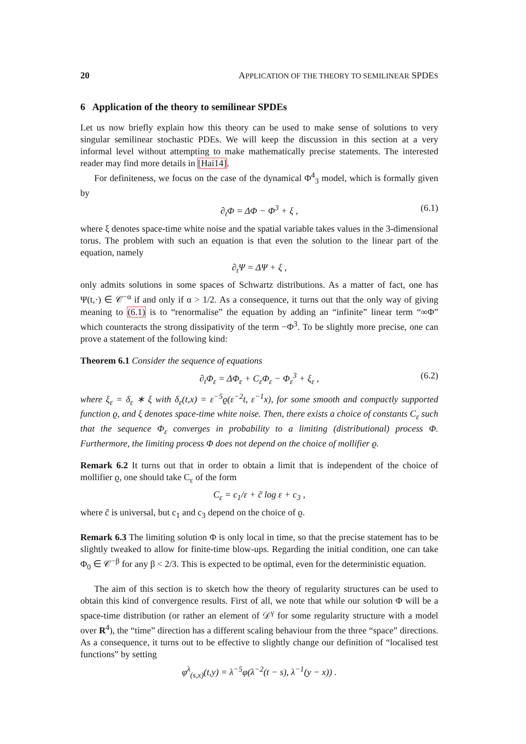20 APPLICATION OF THE THEORY TO SEMILINEAR SPDES
6 Application of the theory to semilinear SPDEs
Let us now briefly explain how this theory can be used to make sense of solutions to very singular semilinear stochastic PDEs. We will keep the discussion in this section at a very informal level without attempting to make mathematically precise statements. The interested reader may find more details in [Hai14].
For definiteness, we focus on the case of the dynamical Φ<sup>4</sup><sub>3</sub> model, which is formally given by
∂<sub>t</sub>Φ = ΔΦ − Φ<sup>3</sup> + ξ , (6.1)
where ξ denotes space-time white noise and the spatial variable takes values in the 3-dimensional torus. The problem with such an equation is that even the solution to the linear part of the equation, namely
∂<sub>t</sub>Ψ = ΔΨ + ξ ,
only admits solutions in some spaces of Schwartz distributions. As a matter of fact, one has Ψ(t,·) ∈ 𝒞<sup>−α</sup> if and only if α > 1/2. As a consequence, it turns out that the only way of giving meaning to (6.1) is to “renormalise” the equation by adding an “infinite” linear term “∞Φ” which counteracts the strong dissipativity of the term −Φ<sup>3</sup>. To be slightly more precise, one can prove a statement of the following kind:
Theorem 6.1 Consider the sequence of equations
∂<sub>t</sub>Φ<sub>ε</sub> = ΔΦ<sub>ε</sub> + C<sub>ε</sub>Φ<sub>ε</sub> − Φ<sub>ε</sub><sup>3</sup> + ξ<sub>ε</sub> , (6.2)
where ξ<sub>ε</sub> = δ<sub>ε</sub> ∗ ξ with δ<sub>ε</sub>(t,x) = ε<sup>−5</sup>ϱ(ε<sup>−2</sup>t, ε<sup>−1</sup>x), for some smooth and compactly supported function ϱ, and ξ denotes space-time white noise. Then, there exists a choice of constants C<sub>ε</sub> such that the sequence Φ<sub>ε</sub> converges in probability to a limiting (distributional) process Φ. Furthermore, the limiting process Φ does not depend on the choice of mollifier ϱ.
Remark 6.2 It turns out that in order to obtain a limit that is independent of the choice of mollifier ϱ, one should take C<sub>ε</sub> of the form
C<sub>ε</sub> = c<sub>1</sub>/ε + c̃ log ε + c<sub>3</sub> ,
where c̃ is universal, but c<sub>1</sub> and c<sub>3</sub> depend on the choice of ϱ.
Remark 6.3 The limiting solution Φ is only local in time, so that the precise statement has to be slightly tweaked to allow for finite-time blow-ups. Regarding the initial condition, one can take Φ<sub>0</sub> ∈ 𝒞<sup>−β</sup> for any β < 2/3. This is expected to be optimal, even for the deterministic equation.
The aim of this section is to sketch how the theory of regularity structures can be used to obtain this kind of convergence results. First of all, we note that while our solution Φ will be a space-time distribution (or rather an element of 𝒟<sup>γ</sup> for some regularity structure with a model over R<sup>4</sup>), the “time” direction has a different scaling behaviour from the three “space” directions. As a consequence, it turns out to be effective to slightly change our definition of “localised test functions” by setting
φ<sup>λ</sup><sub>(s,x)</sub>(t,y) = λ<sup>−5</sup>φ(λ<sup>−2</sup>(t − s), λ<sup>−1</sup>(y − x)) .